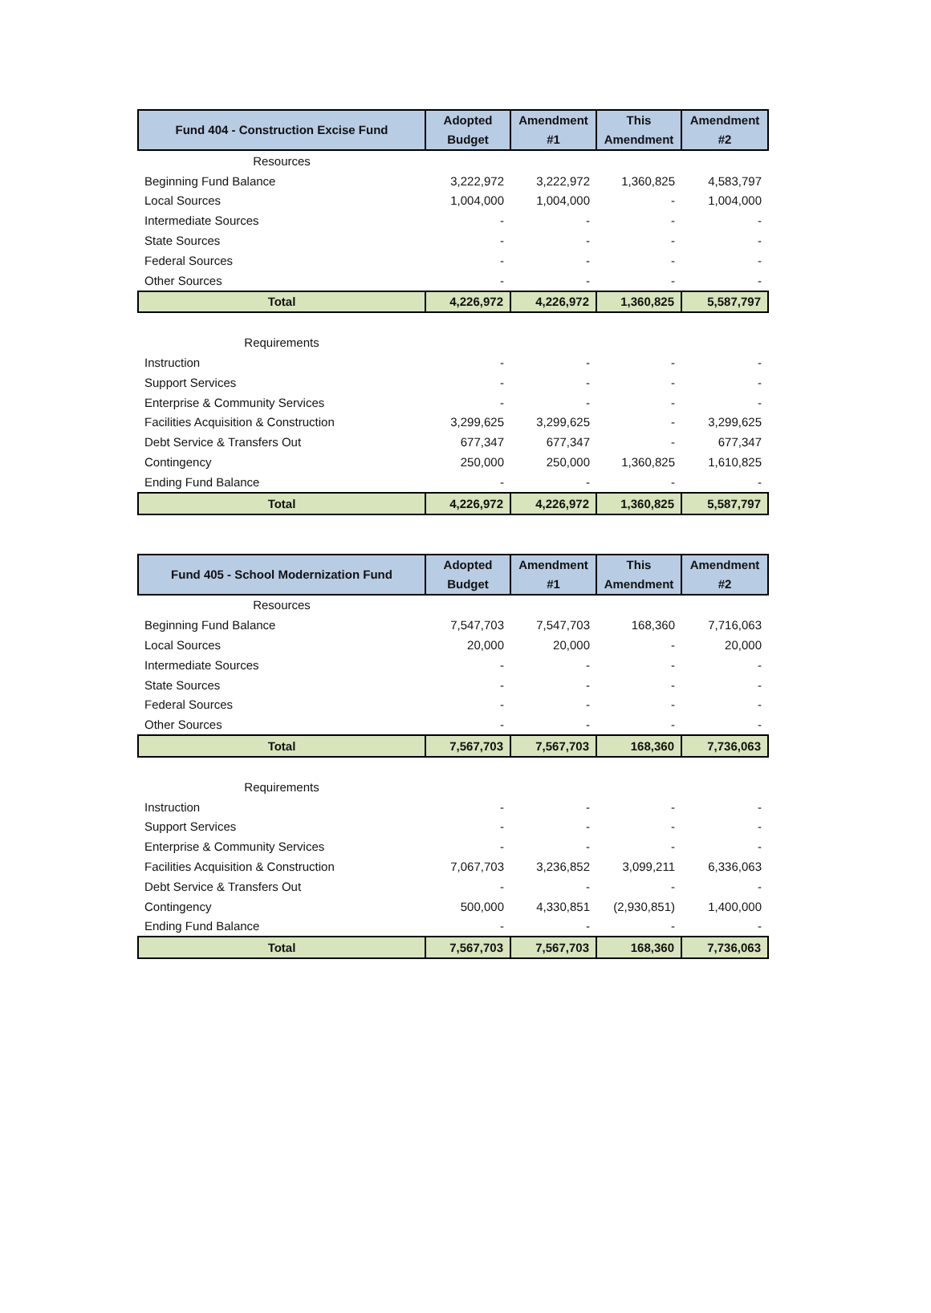| Fund 404 - Construction Excise Fund | Adopted Budget | Amendment #1 | This Amendment | Amendment #2 |
| --- | --- | --- | --- | --- |
| Resources | | | | |
| Beginning Fund Balance | 3,222,972 | 3,222,972 | 1,360,825 | 4,583,797 |
| Local Sources | 1,004,000 | 1,004,000 | - | 1,004,000 |
| Intermediate Sources | - | - | - | - |
| State Sources | - | - | - | - |
| Federal Sources | - | - | - | - |
| Other Sources | - | - | - | - |
| Total | 4,226,972 | 4,226,972 | 1,360,825 | 5,587,797 |
| Requirements | | | | |
| Instruction | - | - | - | - |
| Support Services | - | - | - | - |
| Enterprise & Community Services | - | - | - | - |
| Facilities Acquisition & Construction | 3,299,625 | 3,299,625 | - | 3,299,625 |
| Debt Service & Transfers Out | 677,347 | 677,347 | - | 677,347 |
| Contingency | 250,000 | 250,000 | 1,360,825 | 1,610,825 |
| Ending Fund Balance | - | - | - | - |
| Total | 4,226,972 | 4,226,972 | 1,360,825 | 5,587,797 |
| Fund 405 - School Modernization Fund | Adopted Budget | Amendment #1 | This Amendment | Amendment #2 |
| --- | --- | --- | --- | --- |
| Resources | | | | |
| Beginning Fund Balance | 7,547,703 | 7,547,703 | 168,360 | 7,716,063 |
| Local Sources | 20,000 | 20,000 | - | 20,000 |
| Intermediate Sources | - | - | - | - |
| State Sources | - | - | - | - |
| Federal Sources | - | - | - | - |
| Other Sources | - | - | - | - |
| Total | 7,567,703 | 7,567,703 | 168,360 | 7,736,063 |
| Requirements | | | | |
| Instruction | - | - | - | - |
| Support Services | - | - | - | - |
| Enterprise & Community Services | - | - | - | - |
| Facilities Acquisition & Construction | 7,067,703 | 3,236,852 | 3,099,211 | 6,336,063 |
| Debt Service & Transfers Out | - | - | - | - |
| Contingency | 500,000 | 4,330,851 | (2,930,851) | 1,400,000 |
| Ending Fund Balance | - | - | - | - |
| Total | 7,567,703 | 7,567,703 | 168,360 | 7,736,063 |